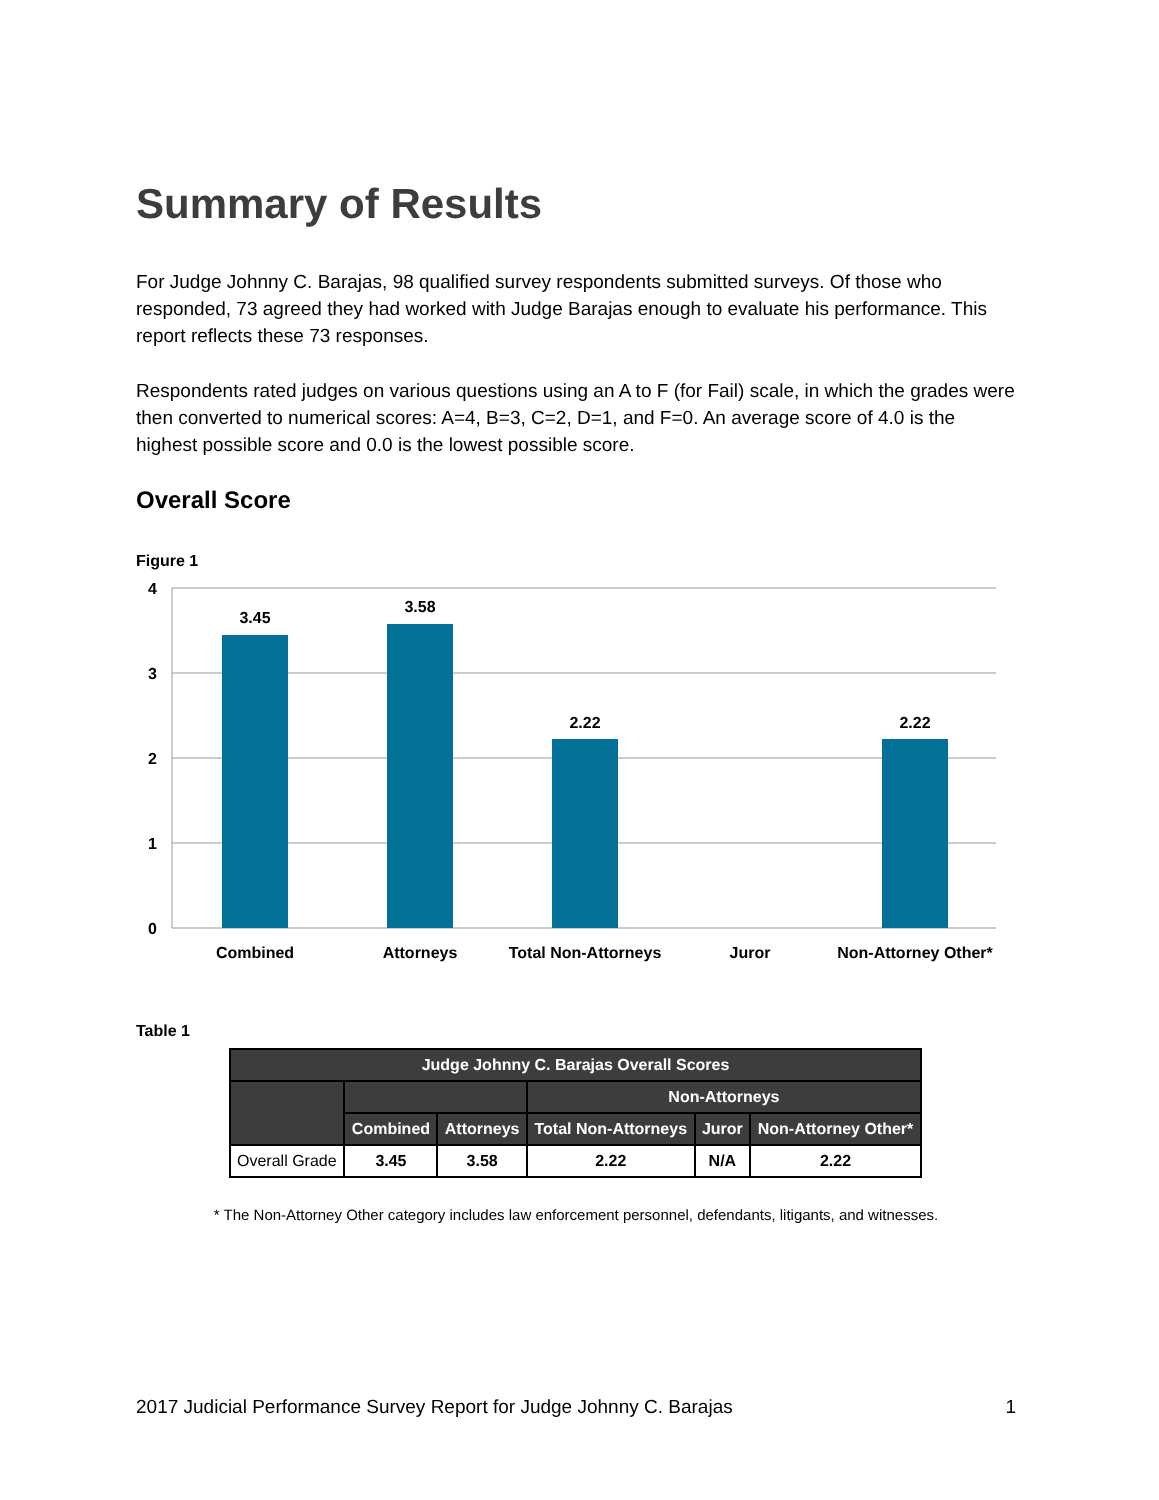Summary of Results
For Judge Johnny C. Barajas, 98 qualified survey respondents submitted surveys. Of those who responded, 73 agreed they had worked with Judge Barajas enough to evaluate his performance. This report reflects these 73 responses.
Respondents rated judges on various questions using an A to F (for Fail) scale, in which the grades were then converted to numerical scores: A=4, B=3, C=2, D=1, and F=0. An average score of 4.0 is the highest possible score and 0.0 is the lowest possible score.
Overall Score
Figure 1
4
3
2
1
0
3.45
3.58
2.22
2.22
Combined
Attorneys
Total Non-Attorneys
Juror
Non-Attorney Other*
Table 1
| Judge Johnny C. Barajas Overall Scores | | | | | |
| --- | --- | --- | --- | --- | --- |
| | | | Non-Attorneys | | |
| | Combined | Attorneys | Total Non-Attorneys | Juror | Non-Attorney Other* |
| Overall Grade | 3.45 | 3.58 | 2.22 | N/A | 2.22 |
* The Non-Attorney Other category includes law enforcement personnel, defendants, litigants, and witnesses.
2017 Judicial Performance Survey Report for Judge Johnny C. Barajas 1